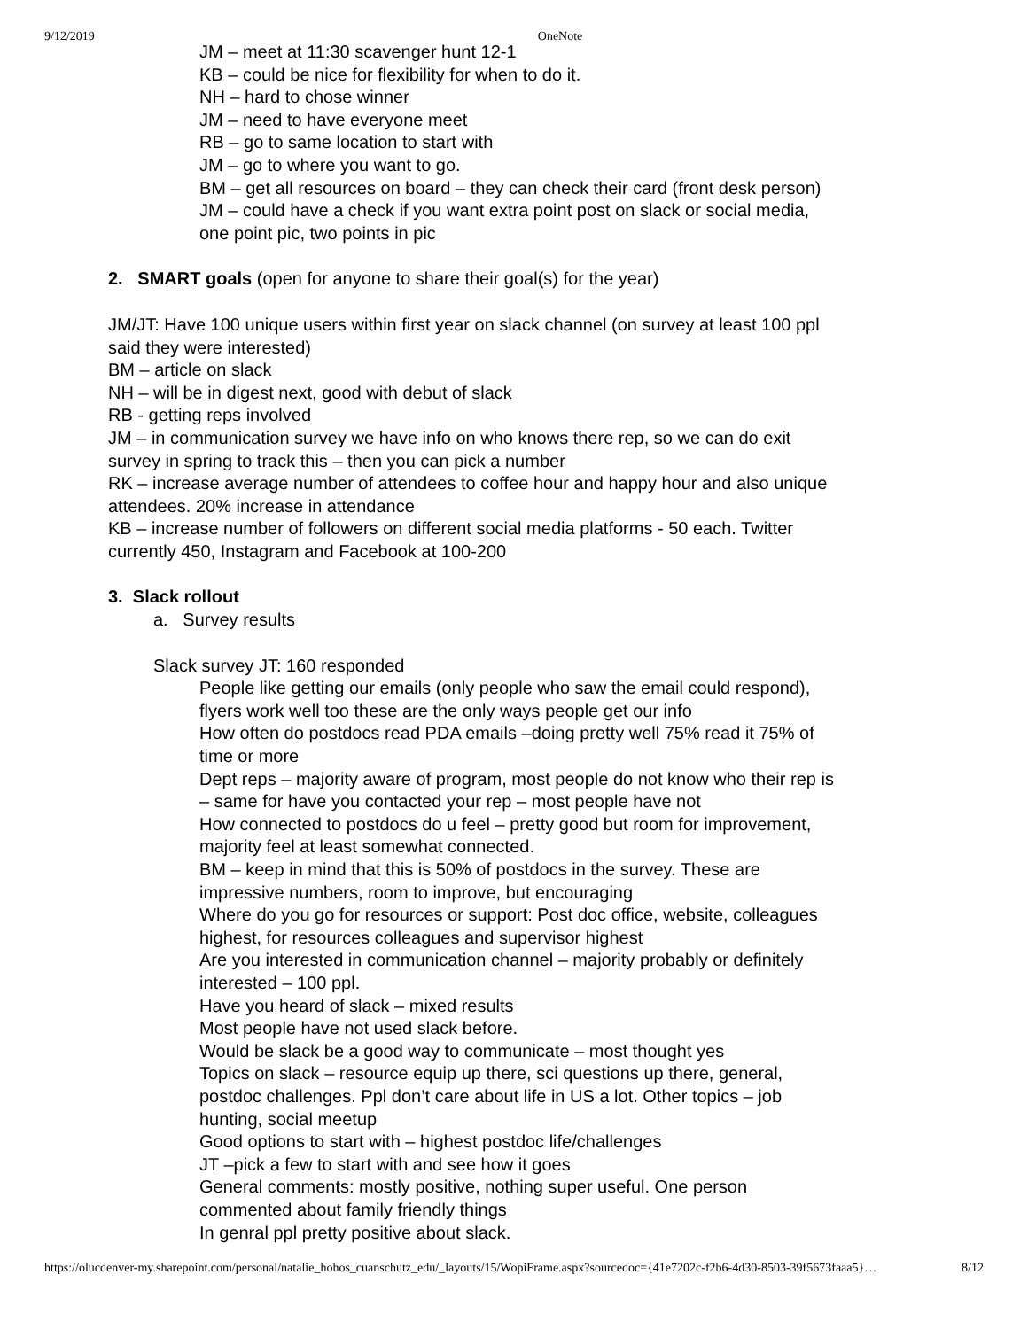9/12/2019 OneNote
JM – meet at 11:30 scavenger hunt 12-1
KB – could be nice for flexibility for when to do it.
NH – hard to chose winner
JM – need to have everyone meet
RB – go to same location to start with
JM – go to where you want to go.
BM – get all resources on board – they can check their card (front desk person)
JM – could have a check if you want extra point post on slack or social media, one point pic, two points in pic
2. SMART goals (open for anyone to share their goal(s) for the year)
JM/JT: Have 100 unique users within first year on slack channel (on survey at least 100 ppl said they were interested)
BM – article on slack
NH – will be in digest next, good with debut of slack
RB - getting reps involved
JM – in communication survey we have info on who knows there rep, so we can do exit survey in spring to track this – then you can pick a number
RK – increase average number of attendees to coffee hour and happy hour and also unique attendees. 20% increase in attendance
KB – increase number of followers on different social media platforms - 50 each. Twitter currently 450, Instagram and Facebook at 100-200
3. Slack rollout
a. Survey results
Slack survey JT: 160 responded
People like getting our emails (only people who saw the email could respond), flyers work well too these are the only ways people get our info
How often do postdocs read PDA emails –doing pretty well 75% read it 75% of time or more
Dept reps – majority aware of program, most people do not know who their rep is – same for have you contacted your rep – most people have not
How connected to postdocs do u feel – pretty good but room for improvement, majority feel at least somewhat connected.
BM – keep in mind that this is 50% of postdocs in the survey. These are impressive numbers, room to improve, but encouraging
Where do you go for resources or support: Post doc office, website, colleagues highest, for resources colleagues and supervisor highest
Are you interested in communication channel – majority probably or definitely interested – 100 ppl.
Have you heard of slack – mixed results
Most people have not used slack before.
Would be slack be a good way to communicate – most thought yes
Topics on slack – resource equip up there, sci questions up there, general, postdoc challenges. Ppl don’t care about life in US a lot. Other topics – job hunting, social meetup
Good options to start with – highest postdoc life/challenges
JT –pick a few to start with and see how it goes
General comments: mostly positive, nothing super useful. One person commented about family friendly things
In genral ppl pretty positive about slack.
https://olucdenver-my.sharepoint.com/personal/natalie_hohos_cuanschutz_edu/_layouts/15/WopiFrame.aspx?sourcedoc={41e7202c-f2b6-4d30-8503-39f5673faaa5}… 8/12